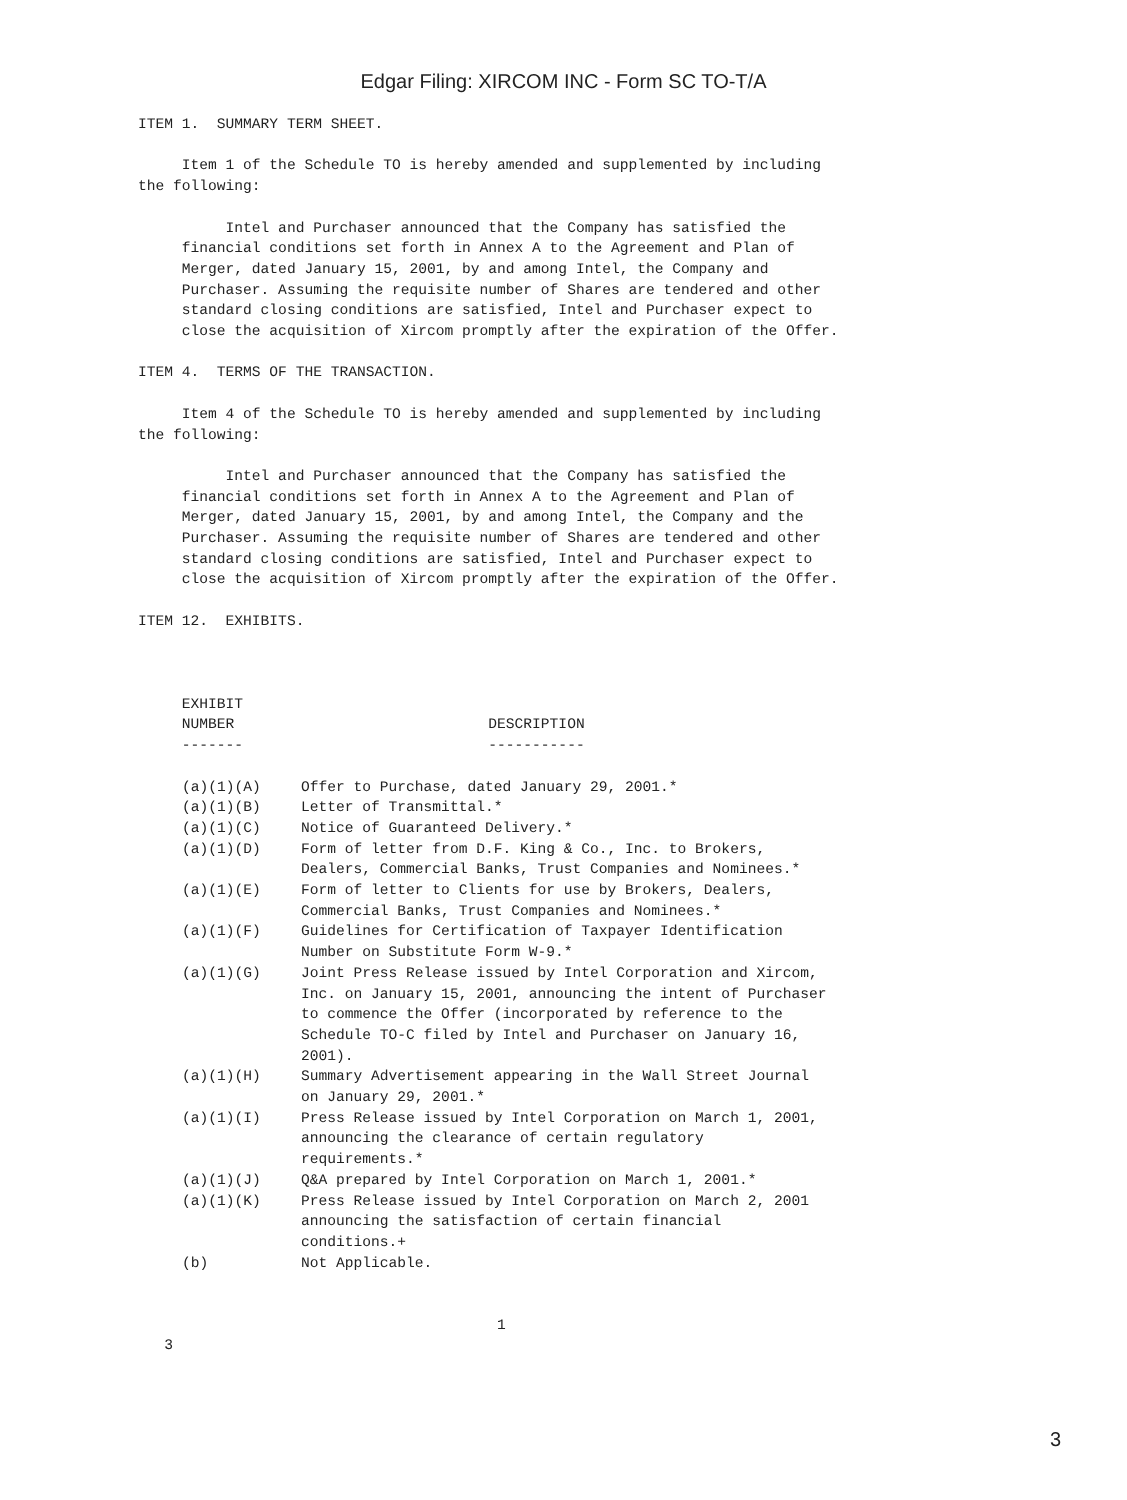Edgar Filing: XIRCOM INC - Form SC TO-T/A
ITEM 1.  SUMMARY TERM SHEET.

     Item 1 of the Schedule TO is hereby amended and supplemented by including
the following:

          Intel and Purchaser announced that the Company has satisfied the
     financial conditions set forth in Annex A to the Agreement and Plan of
     Merger, dated January 15, 2001, by and among Intel, the Company and
     Purchaser. Assuming the requisite number of Shares are tendered and other
     standard closing conditions are satisfied, Intel and Purchaser expect to
     close the acquisition of Xircom promptly after the expiration of the Offer.

ITEM 4.  TERMS OF THE TRANSACTION.

     Item 4 of the Schedule TO is hereby amended and supplemented by including
the following:

          Intel and Purchaser announced that the Company has satisfied the
     financial conditions set forth in Annex A to the Agreement and Plan of
     Merger, dated January 15, 2001, by and among Intel, the Company and the
     Purchaser. Assuming the requisite number of Shares are tendered and other
     standard closing conditions are satisfied, Intel and Purchaser expect to
     close the acquisition of Xircom promptly after the expiration of the Offer.

ITEM 12.  EXHIBITS.



     EXHIBIT
     NUMBER                             DESCRIPTION
     -------                            -----------
| (a)(1)(A) | Offer to Purchase, dated January 29, 2001.* |
| (a)(1)(B) | Letter of Transmittal.* |
| (a)(1)(C) | Notice of Guaranteed Delivery.* |
| (a)(1)(D) | Form of letter from D.F. King & Co., Inc. to Brokers, Dealers, Commercial Banks, Trust Companies and Nominees.* |
| (a)(1)(E) | Form of letter to Clients for use by Brokers, Dealers, Commercial Banks, Trust Companies and Nominees.* |
| (a)(1)(F) | Guidelines for Certification of Taxpayer Identification Number on Substitute Form W-9.* |
| (a)(1)(G) | Joint Press Release issued by Intel Corporation and Xircom, Inc. on January 15, 2001, announcing the intent of Purchaser to commence the Offer (incorporated by reference to the Schedule TO-C filed by Intel and Purchaser on January 16, 2001). |
| (a)(1)(H) | Summary Advertisement appearing in the Wall Street Journal on January 29, 2001.* |
| (a)(1)(I) | Press Release issued by Intel Corporation on March 1, 2001, announcing the clearance of certain regulatory requirements.* |
| (a)(1)(J) | Q&A prepared by Intel Corporation on March 1, 2001.* |
| (a)(1)(K) | Press Release issued by Intel Corporation on March 2, 2001 announcing the satisfaction of certain financial conditions.+ |
| (b) | Not Applicable. |
1 3
3